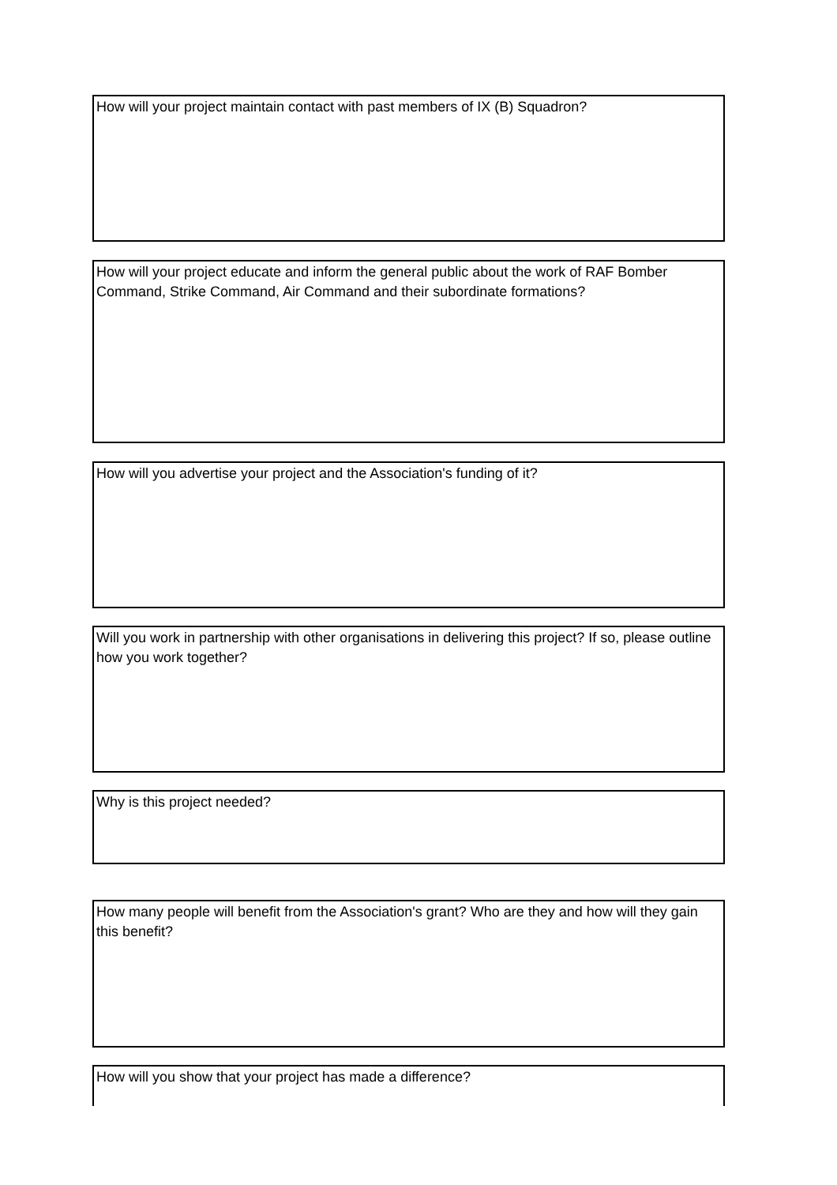How will your project maintain contact with past members of IX (B) Squadron?
How will your project educate and inform the general public about the work of RAF Bomber Command, Strike Command, Air Command and their subordinate formations?
How will you advertise your project and the Association's funding of it?
Will you work in partnership with other organisations in delivering this project? If so, please outline how you work together?
Why is this project needed?
How many people will benefit from the Association's grant? Who are they and how will they gain this benefit?
How will you show that your project has made a difference?